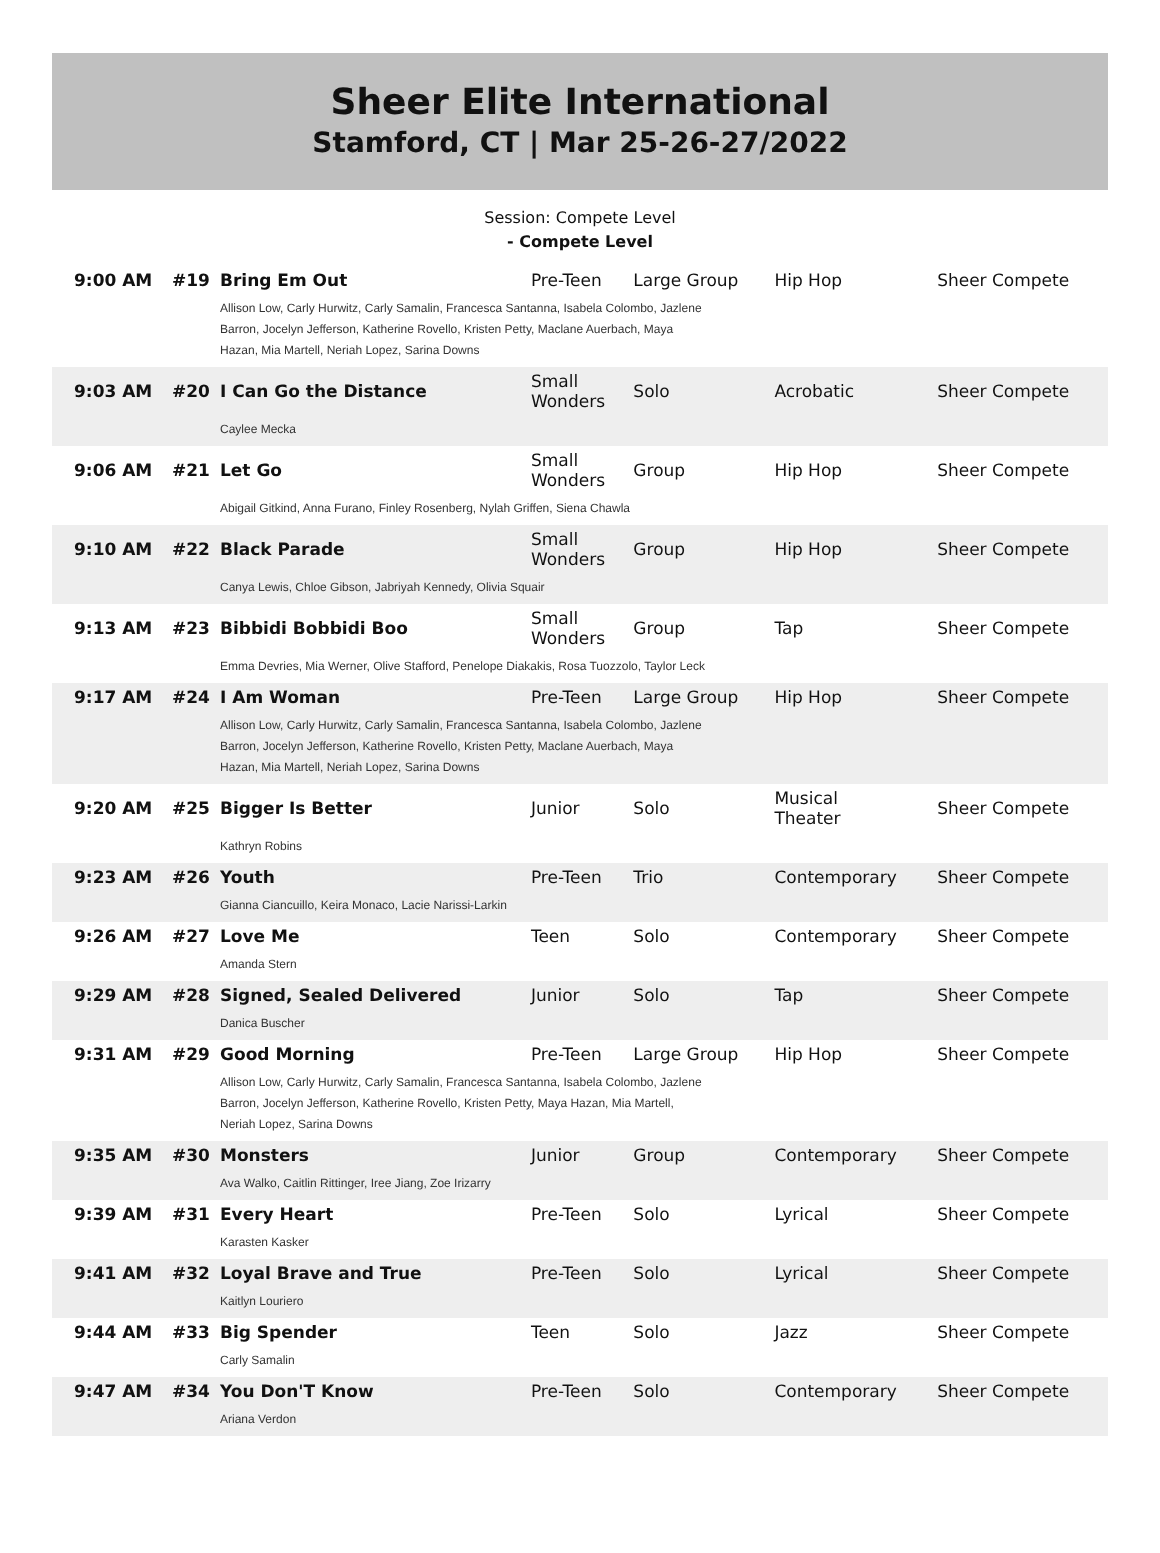Sheer Elite International
Stamford, CT | Mar 25-26-27/2022
Session: Compete Level
- Compete Level
| 9:00 AM | #19 | Bring Em Out | Pre-Teen | Large Group | Hip Hop | Sheer Compete |
| | | Allison Low, Carly Hurwitz, Carly Samalin, Francesca Santanna, Isabela Colombo, Jazlene Barron, Jocelyn Jefferson, Katherine Rovello, Kristen Petty, Maclane Auerbach, Maya Hazan, Mia Martell, Neriah Lopez, Sarina Downs | | | | |
| 9:03 AM | #20 | I Can Go the Distance | Small Wonders | Solo | Acrobatic | Sheer Compete |
| | | Caylee Mecka | | | | |
| 9:06 AM | #21 | Let Go | Small Wonders | Group | Hip Hop | Sheer Compete |
| | | Abigail Gitkind, Anna Furano, Finley Rosenberg, Nylah Griffen, Siena Chawla | | | | |
| 9:10 AM | #22 | Black Parade | Small Wonders | Group | Hip Hop | Sheer Compete |
| | | Canya Lewis, Chloe Gibson, Jabriyah Kennedy, Olivia Squair | | | | |
| 9:13 AM | #23 | Bibbidi Bobbidi Boo | Small Wonders | Group | Tap | Sheer Compete |
| | | Emma Devries, Mia Werner, Olive Stafford, Penelope Diakakis, Rosa Tuozzolo, Taylor Leck | | | | |
| 9:17 AM | #24 | I Am Woman | Pre-Teen | Large Group | Hip Hop | Sheer Compete |
| | | Allison Low, Carly Hurwitz, Carly Samalin, Francesca Santanna, Isabela Colombo, Jazlene Barron, Jocelyn Jefferson, Katherine Rovello, Kristen Petty, Maclane Auerbach, Maya Hazan, Mia Martell, Neriah Lopez, Sarina Downs | | | | |
| 9:20 AM | #25 | Bigger Is Better | Junior | Solo | Musical Theater | Sheer Compete |
| | | Kathryn Robins | | | | |
| 9:23 AM | #26 | Youth | Pre-Teen | Trio | Contemporary | Sheer Compete |
| | | Gianna Ciancuillo, Keira Monaco, Lacie Narissi-Larkin | | | | |
| 9:26 AM | #27 | Love Me | Teen | Solo | Contemporary | Sheer Compete |
| | | Amanda Stern | | | | |
| 9:29 AM | #28 | Signed, Sealed Delivered | Junior | Solo | Tap | Sheer Compete |
| | | Danica Buscher | | | | |
| 9:31 AM | #29 | Good Morning | Pre-Teen | Large Group | Hip Hop | Sheer Compete |
| | | Allison Low, Carly Hurwitz, Carly Samalin, Francesca Santanna, Isabela Colombo, Jazlene Barron, Jocelyn Jefferson, Katherine Rovello, Kristen Petty, Maya Hazan, Mia Martell, Neriah Lopez, Sarina Downs | | | | |
| 9:35 AM | #30 | Monsters | Junior | Group | Contemporary | Sheer Compete |
| | | Ava Walko, Caitlin Rittinger, Iree Jiang, Zoe Irizarry | | | | |
| 9:39 AM | #31 | Every Heart | Pre-Teen | Solo | Lyrical | Sheer Compete |
| | | Karasten Kasker | | | | |
| 9:41 AM | #32 | Loyal Brave and True | Pre-Teen | Solo | Lyrical | Sheer Compete |
| | | Kaitlyn Louriero | | | | |
| 9:44 AM | #33 | Big Spender | Teen | Solo | Jazz | Sheer Compete |
| | | Carly Samalin | | | | |
| 9:47 AM | #34 | You Don'T Know | Pre-Teen | Solo | Contemporary | Sheer Compete |
| | | Ariana Verdon | | | | |